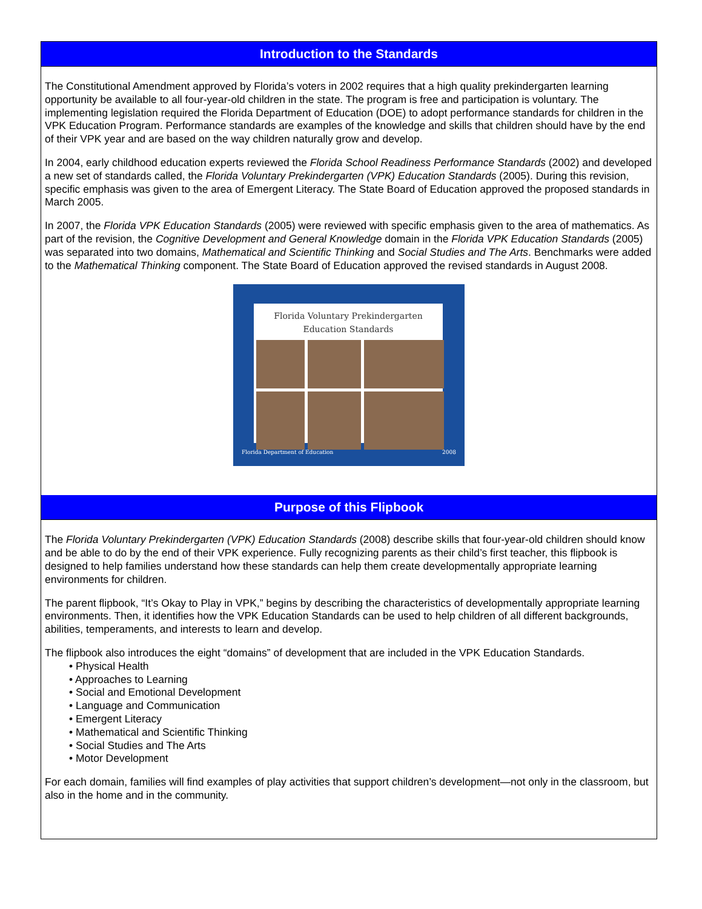Introduction to the Standards
The Constitutional Amendment approved by Florida’s voters in 2002 requires that a high quality prekindergarten learning opportunity be available to all four-year-old children in the state. The program is free and participation is voluntary. The implementing legislation required the Florida Department of Education (DOE) to adopt performance standards for children in the VPK Education Program. Performance standards are examples of the knowledge and skills that children should have by the end of their VPK year and are based on the way children naturally grow and develop.
In 2004, early childhood education experts reviewed the Florida School Readiness Performance Standards (2002) and developed a new set of standards called, the Florida Voluntary Prekindergarten (VPK) Education Standards (2005). During this revision, specific emphasis was given to the area of Emergent Literacy. The State Board of Education approved the proposed standards in March 2005.
In 2007, the Florida VPK Education Standards (2005) were reviewed with specific emphasis given to the area of mathematics. As part of the revision, the Cognitive Development and General Knowledge domain in the Florida VPK Education Standards (2005) was separated into two domains, Mathematical and Scientific Thinking and Social Studies and The Arts. Benchmarks were added to the Mathematical Thinking component. The State Board of Education approved the revised standards in August 2008.
Florida Voluntary Prekindergarten
Education Standards
Florida Department of Education 2008
Purpose of this Flipbook
The Florida Voluntary Prekindergarten (VPK) Education Standards (2008) describe skills that four-year-old children should know and be able to do by the end of their VPK experience. Fully recognizing parents as their child’s first teacher, this flipbook is designed to help families understand how these standards can help them create developmentally appropriate learning environments for children.
The parent flipbook, “It’s Okay to Play in VPK,” begins by describing the characteristics of developmentally appropriate learning environments. Then, it identifies how the VPK Education Standards can be used to help children of all different backgrounds, abilities, temperaments, and interests to learn and develop.
The flipbook also introduces the eight “domains” of development that are included in the VPK Education Standards.
• Physical Health
• Approaches to Learning
• Social and Emotional Development
• Language and Communication
• Emergent Literacy
• Mathematical and Scientific Thinking
• Social Studies and The Arts
• Motor Development
For each domain, families will find examples of play activities that support children’s development—not only in the classroom, but also in the home and in the community.